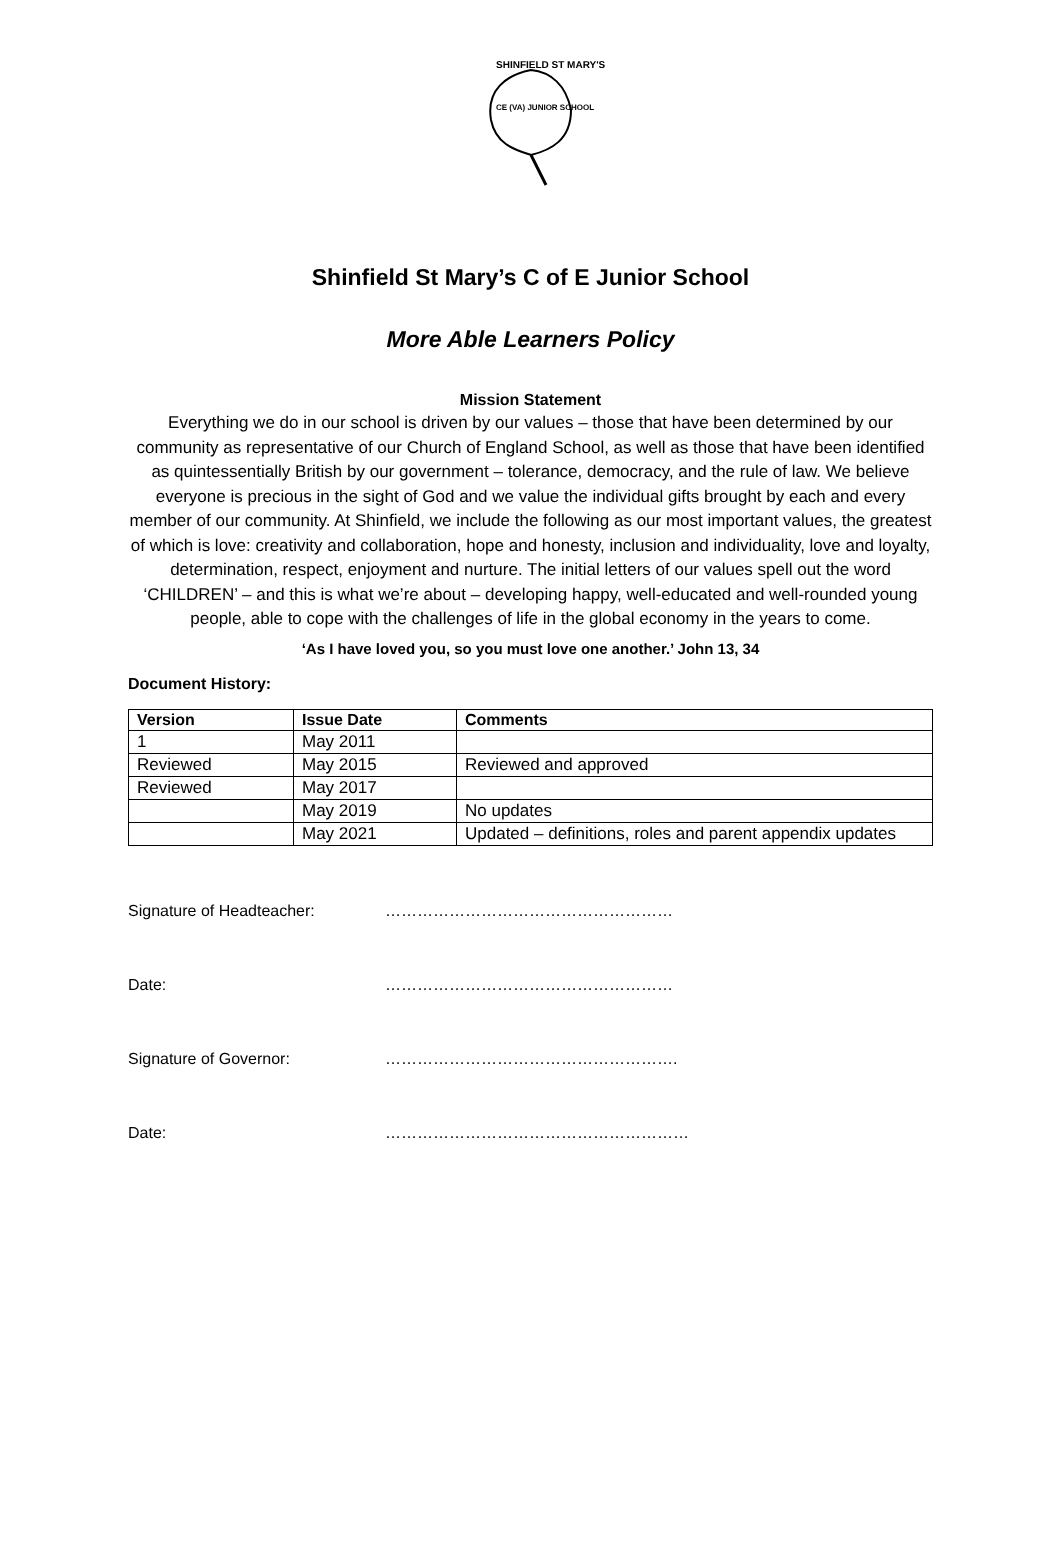SHINFIELD ST MARY'S
CE (VA) JUNIOR SCHOOL
Shinfield St Mary’s C of E Junior School
More Able Learners Policy
Mission Statement
Everything we do in our school is driven by our values – those that have been determined by our community as representative of our Church of England School, as well as those that have been identified as quintessentially British by our government – tolerance, democracy, and the rule of law. We believe everyone is precious in the sight of God and we value the individual gifts brought by each and every member of our community. At Shinfield, we include the following as our most important values, the greatest of which is love: creativity and collaboration, hope and honesty, inclusion and individuality, love and loyalty, determination, respect, enjoyment and nurture. The initial letters of our values spell out the word ‘CHILDREN’ – and this is what we’re about – developing happy, well-educated and well-rounded young people, able to cope with the challenges of life in the global economy in the years to come.
‘As I have loved you, so you must love one another.’ John 13, 34
Document History:
| Version | Issue Date | Comments |
| --- | --- | --- |
| 1 | May 2011 | |
| Reviewed | May 2015 | Reviewed and approved |
| Reviewed | May 2017 | |
| | May 2019 | No updates |
| | May 2021 | Updated – definitions, roles and parent appendix updates |
Signature of Headteacher: ………………………………………………
Date: ………………………………………………
Signature of Governor: ……………………………………………….
Date: …………………………………………………